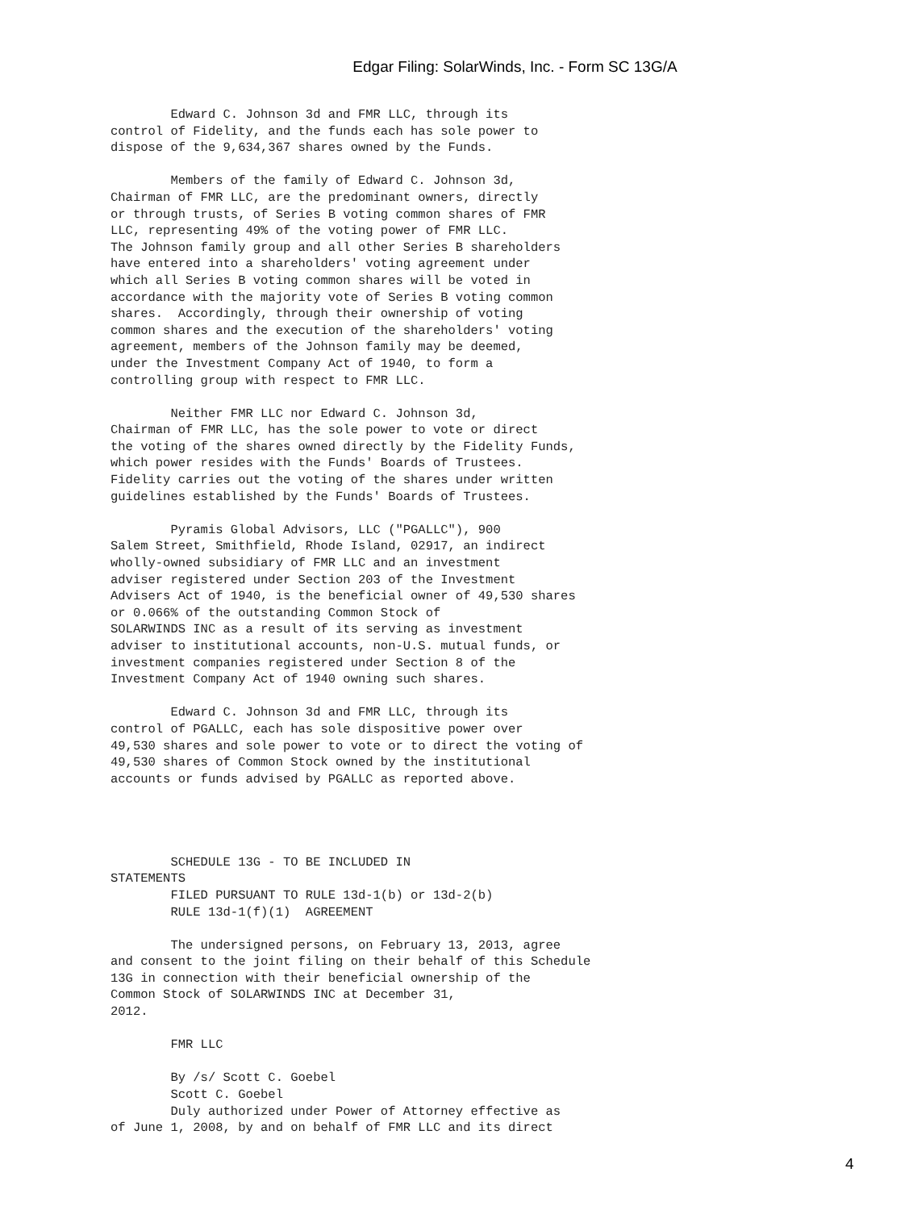Edgar Filing: SolarWinds, Inc. - Form SC 13G/A
        Edward C. Johnson 3d and FMR LLC, through its
control of Fidelity, and the funds each has sole power to
dispose of the 9,634,367 shares owned by the Funds.

        Members of the family of Edward C. Johnson 3d,
Chairman of FMR LLC, are the predominant owners, directly
or through trusts, of Series B voting common shares of FMR
LLC, representing 49% of the voting power of FMR LLC.
The Johnson family group and all other Series B shareholders
have entered into a shareholders' voting agreement under
which all Series B voting common shares will be voted in
accordance with the majority vote of Series B voting common
shares.  Accordingly, through their ownership of voting
common shares and the execution of the shareholders' voting
agreement, members of the Johnson family may be deemed,
under the Investment Company Act of 1940, to form a
controlling group with respect to FMR LLC.

        Neither FMR LLC nor Edward C. Johnson 3d,
Chairman of FMR LLC, has the sole power to vote or direct
the voting of the shares owned directly by the Fidelity Funds,
which power resides with the Funds' Boards of Trustees.
Fidelity carries out the voting of the shares under written
guidelines established by the Funds' Boards of Trustees.

        Pyramis Global Advisors, LLC ("PGALLC"), 900
Salem Street, Smithfield, Rhode Island, 02917, an indirect
wholly-owned subsidiary of FMR LLC and an investment
adviser registered under Section 203 of the Investment
Advisers Act of 1940, is the beneficial owner of 49,530 shares
or 0.066% of the outstanding Common Stock of
SOLARWINDS INC as a result of its serving as investment
adviser to institutional accounts, non-U.S. mutual funds, or
investment companies registered under Section 8 of the
Investment Company Act of 1940 owning such shares.

        Edward C. Johnson 3d and FMR LLC, through its
control of PGALLC, each has sole dispositive power over
49,530 shares and sole power to vote or to direct the voting of
49,530 shares of Common Stock owned by the institutional
accounts or funds advised by PGALLC as reported above.




        SCHEDULE 13G - TO BE INCLUDED IN
STATEMENTS
        FILED PURSUANT TO RULE 13d-1(b) or 13d-2(b)
        RULE 13d-1(f)(1)  AGREEMENT

        The undersigned persons, on February 13, 2013, agree
and consent to the joint filing on their behalf of this Schedule
13G in connection with their beneficial ownership of the
Common Stock of SOLARWINDS INC at December 31,
2012.

        FMR LLC

        By /s/ Scott C. Goebel
        Scott C. Goebel
        Duly authorized under Power of Attorney effective as
of June 1, 2008, by and on behalf of FMR LLC and its direct
4